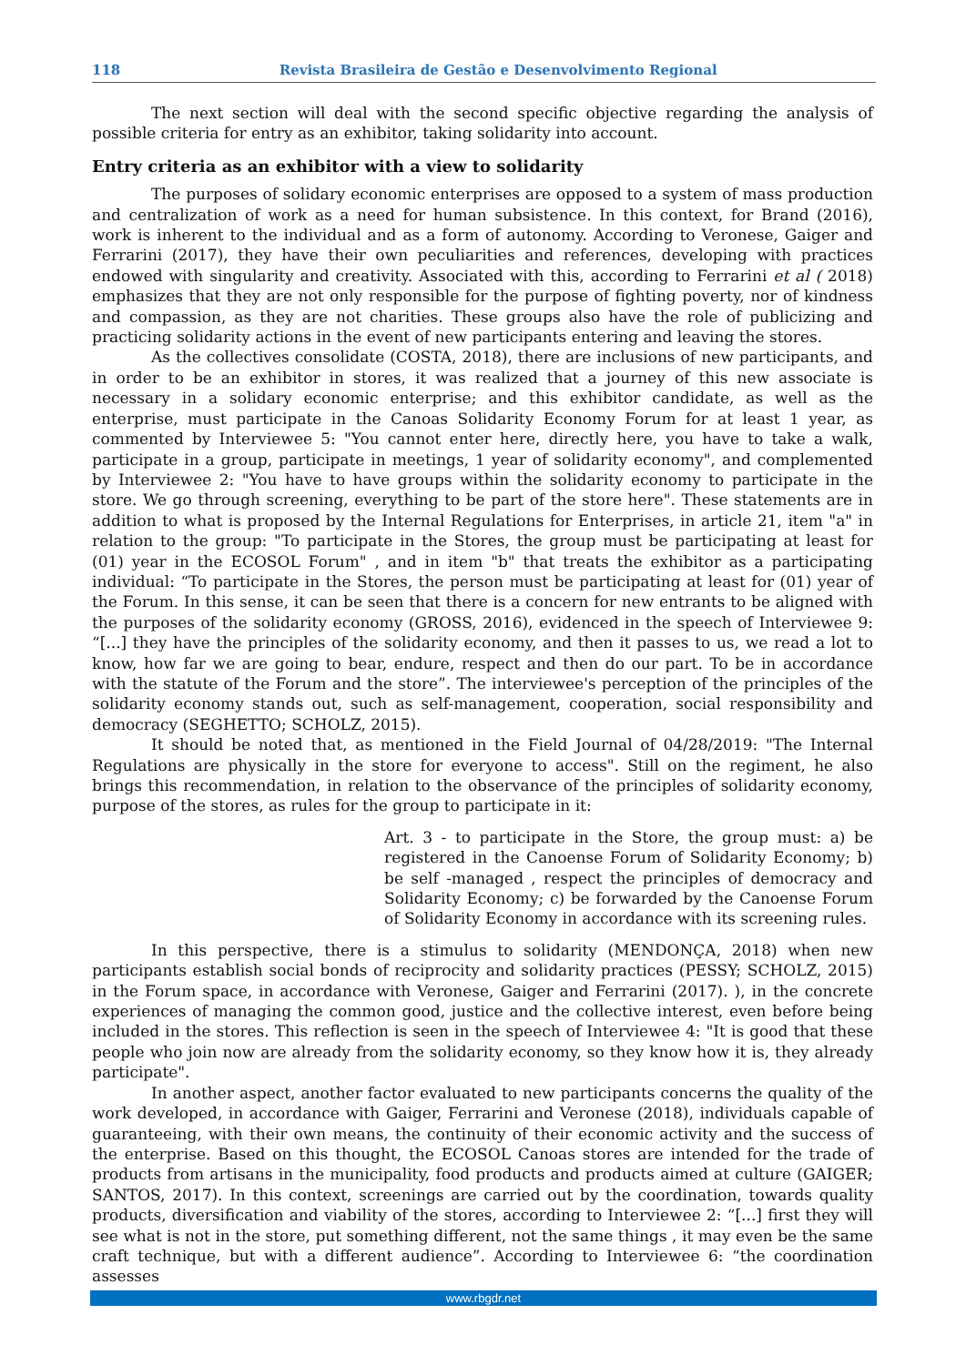118 Revista Brasileira de Gestão e Desenvolvimento Regional
The next section will deal with the second specific objective regarding the analysis of possible criteria for entry as an exhibitor, taking solidarity into account.
Entry criteria as an exhibitor with a view to solidarity
The purposes of solidary economic enterprises are opposed to a system of mass production and centralization of work as a need for human subsistence. In this context, for Brand (2016), work is inherent to the individual and as a form of autonomy. According to Veronese, Gaiger and Ferrarini (2017), they have their own peculiarities and references, developing with practices endowed with singularity and creativity. Associated with this, according to Ferrarini et al ( 2018) emphasizes that they are not only responsible for the purpose of fighting poverty, nor of kindness and compassion, as they are not charities. These groups also have the role of publicizing and practicing solidarity actions in the event of new participants entering and leaving the stores.
As the collectives consolidate (COSTA, 2018), there are inclusions of new participants, and in order to be an exhibitor in stores, it was realized that a journey of this new associate is necessary in a solidary economic enterprise; and this exhibitor candidate, as well as the enterprise, must participate in the Canoas Solidarity Economy Forum for at least 1 year, as commented by Interviewee 5: "You cannot enter here, directly here, you have to take a walk, participate in a group, participate in meetings, 1 year of solidarity economy", and complemented by Interviewee 2: "You have to have groups within the solidarity economy to participate in the store. We go through screening, everything to be part of the store here". These statements are in addition to what is proposed by the Internal Regulations for Enterprises, in article 21, item "a" in relation to the group: "To participate in the Stores, the group must be participating at least for (01) year in the ECOSOL Forum" , and in item "b" that treats the exhibitor as a participating individual: “To participate in the Stores, the person must be participating at least for (01) year of the Forum. In this sense, it can be seen that there is a concern for new entrants to be aligned with the purposes of the solidarity economy (GROSS, 2016), evidenced in the speech of Interviewee 9: “[...] they have the principles of the solidarity economy, and then it passes to us, we read a lot to know, how far we are going to bear, endure, respect and then do our part. To be in accordance with the statute of the Forum and the store”. The interviewee's perception of the principles of the solidarity economy stands out, such as self-management, cooperation, social responsibility and democracy (SEGHETTO; SCHOLZ, 2015).
It should be noted that, as mentioned in the Field Journal of 04/28/2019: "The Internal Regulations are physically in the store for everyone to access". Still on the regiment, he also brings this recommendation, in relation to the observance of the principles of solidarity economy, purpose of the stores, as rules for the group to participate in it:
Art. 3 - to participate in the Store, the group must: a) be registered in the Canoense Forum of Solidarity Economy; b) be self -managed , respect the principles of democracy and Solidarity Economy; c) be forwarded by the Canoense Forum of Solidarity Economy in accordance with its screening rules.
In this perspective, there is a stimulus to solidarity (MENDONÇA, 2018) when new participants establish social bonds of reciprocity and solidarity practices (PESSY; SCHOLZ, 2015) in the Forum space, in accordance with Veronese, Gaiger and Ferrarini (2017). ), in the concrete experiences of managing the common good, justice and the collective interest, even before being included in the stores. This reflection is seen in the speech of Interviewee 4: "It is good that these people who join now are already from the solidarity economy, so they know how it is, they already participate".
In another aspect, another factor evaluated to new participants concerns the quality of the work developed, in accordance with Gaiger, Ferrarini and Veronese (2018), individuals capable of guaranteeing, with their own means, the continuity of their economic activity and the success of the enterprise. Based on this thought, the ECOSOL Canoas stores are intended for the trade of products from artisans in the municipality, food products and products aimed at culture (GAIGER; SANTOS, 2017). In this context, screenings are carried out by the coordination, towards quality products, diversification and viability of the stores, according to Interviewee 2: “[...] first they will see what is not in the store, put something different, not the same things , it may even be the same craft technique, but with a different audience”. According to Interviewee 6: “the coordination assesses
www.rbgdr.net